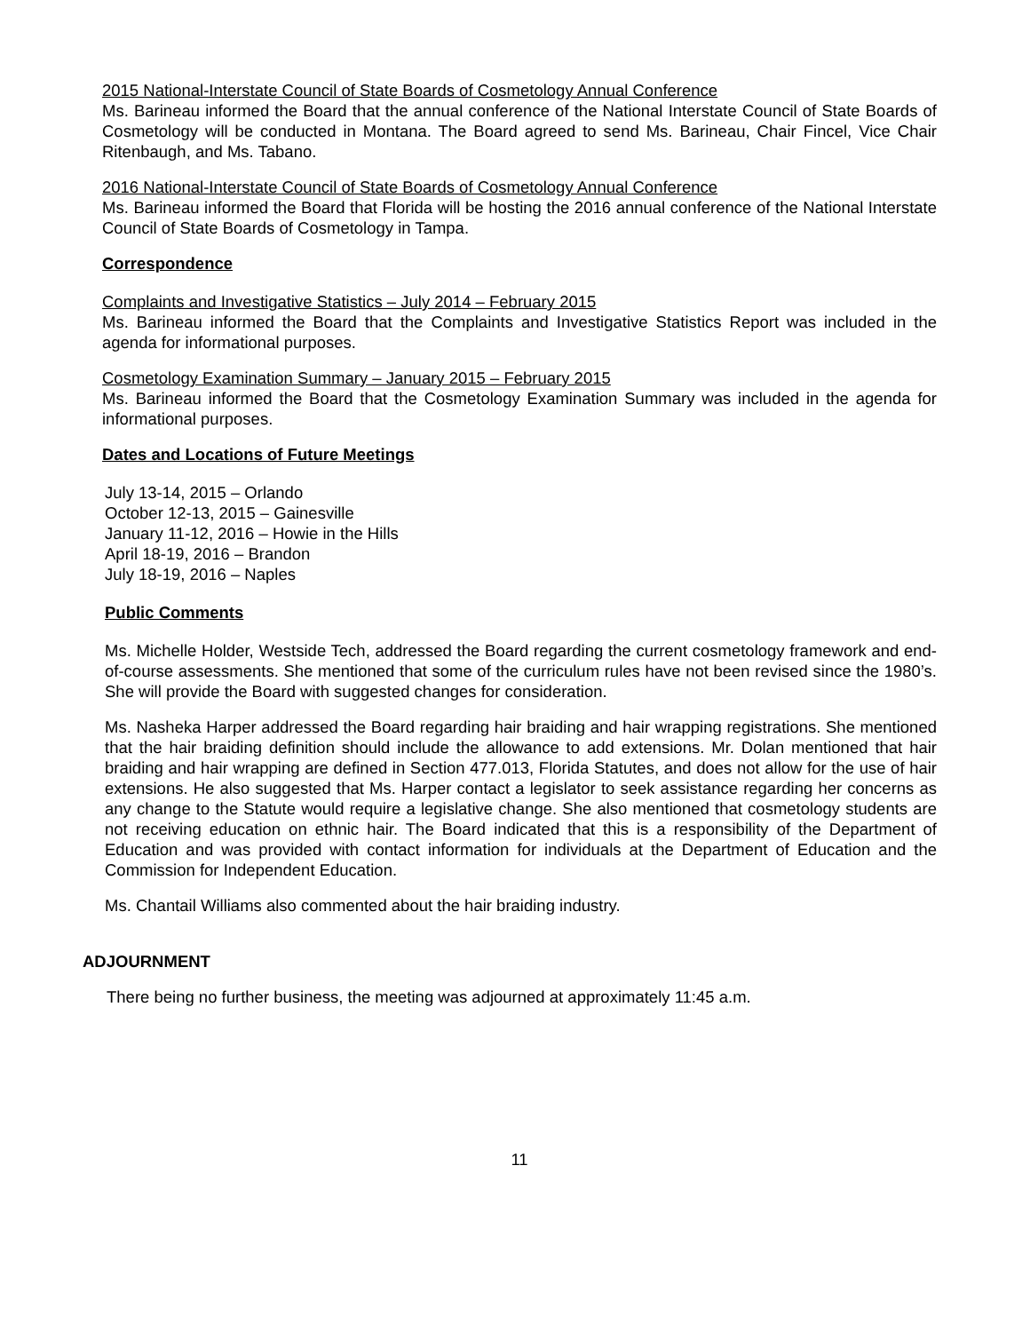2015 National-Interstate Council of State Boards of Cosmetology Annual Conference
Ms. Barineau informed the Board that the annual conference of the National Interstate Council of State Boards of Cosmetology will be conducted in Montana. The Board agreed to send Ms. Barineau, Chair Fincel, Vice Chair Ritenbaugh, and Ms. Tabano.
2016 National-Interstate Council of State Boards of Cosmetology Annual Conference
Ms. Barineau informed the Board that Florida will be hosting the 2016 annual conference of the National Interstate Council of State Boards of Cosmetology in Tampa.
Correspondence
Complaints and Investigative Statistics – July 2014 – February 2015
Ms. Barineau informed the Board that the Complaints and Investigative Statistics Report was included in the agenda for informational purposes.
Cosmetology Examination Summary – January 2015 – February 2015
Ms. Barineau informed the Board that the Cosmetology Examination Summary was included in the agenda for informational purposes.
Dates and Locations of Future Meetings
July 13-14, 2015 – Orlando
October 12-13, 2015 – Gainesville
January 11-12, 2016 – Howie in the Hills
April 18-19, 2016 – Brandon
July 18-19, 2016 – Naples
Public Comments
Ms. Michelle Holder, Westside Tech, addressed the Board regarding the current cosmetology framework and end-of-course assessments. She mentioned that some of the curriculum rules have not been revised since the 1980’s. She will provide the Board with suggested changes for consideration.
Ms. Nasheka Harper addressed the Board regarding hair braiding and hair wrapping registrations. She mentioned that the hair braiding definition should include the allowance to add extensions. Mr. Dolan mentioned that hair braiding and hair wrapping are defined in Section 477.013, Florida Statutes, and does not allow for the use of hair extensions. He also suggested that Ms. Harper contact a legislator to seek assistance regarding her concerns as any change to the Statute would require a legislative change. She also mentioned that cosmetology students are not receiving education on ethnic hair. The Board indicated that this is a responsibility of the Department of Education and was provided with contact information for individuals at the Department of Education and the Commission for Independent Education.
Ms. Chantail Williams also commented about the hair braiding industry.
ADJOURNMENT
There being no further business, the meeting was adjourned at approximately 11:45 a.m.
11